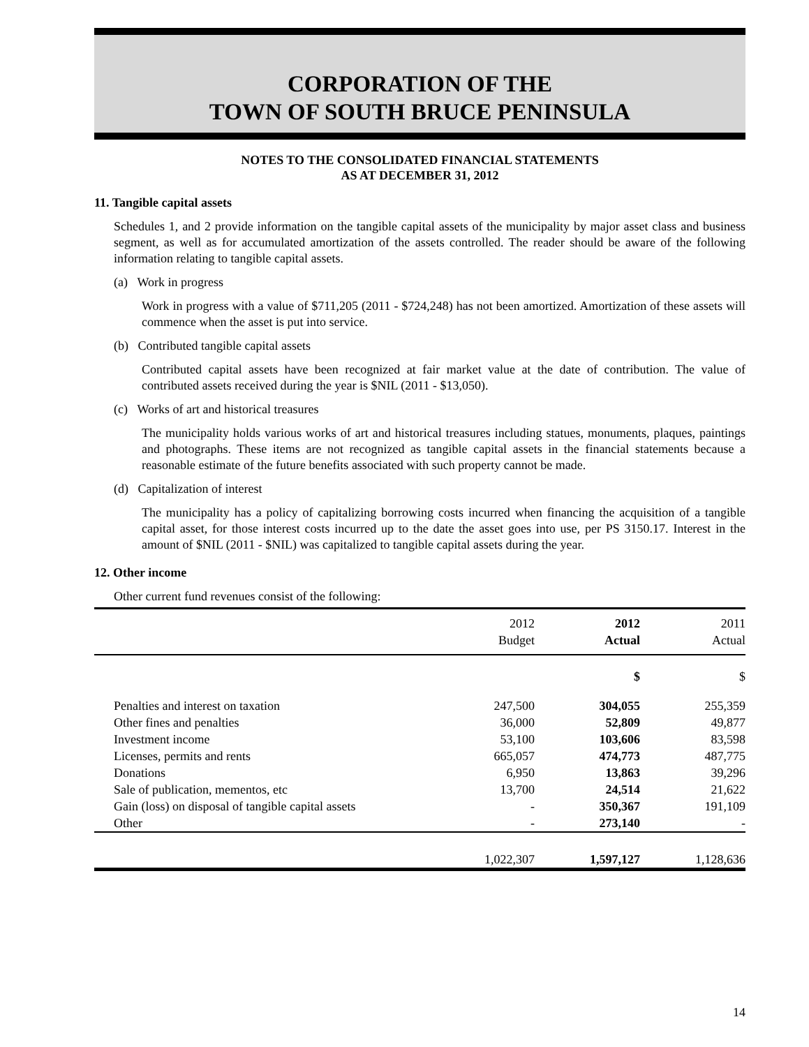CORPORATION OF THE
TOWN OF SOUTH BRUCE PENINSULA
NOTES TO THE CONSOLIDATED FINANCIAL STATEMENTS
AS AT DECEMBER 31, 2012
11. Tangible capital assets
Schedules 1, and 2 provide information on the tangible capital assets of the municipality by major asset class and business segment, as well as for accumulated amortization of the assets controlled. The reader should be aware of the following information relating to tangible capital assets.
(a) Work in progress
Work in progress with a value of $711,205 (2011 - $724,248) has not been amortized. Amortization of these assets will commence when the asset is put into service.
(b) Contributed tangible capital assets
Contributed capital assets have been recognized at fair market value at the date of contribution. The value of contributed assets received during the year is $NIL (2011 - $13,050).
(c) Works of art and historical treasures
The municipality holds various works of art and historical treasures including statues, monuments, plaques, paintings and photographs. These items are not recognized as tangible capital assets in the financial statements because a reasonable estimate of the future benefits associated with such property cannot be made.
(d) Capitalization of interest
The municipality has a policy of capitalizing borrowing costs incurred when financing the acquisition of a tangible capital asset, for those interest costs incurred up to the date the asset goes into use, per PS 3150.17. Interest in the amount of $NIL (2011 - $NIL) was capitalized to tangible capital assets during the year.
12. Other income
Other current fund revenues consist of the following:
| | 2012 Budget | 2012 Actual | 2011 Actual |
| --- | --- | --- | --- |
| | | $ | $ |
| Penalties and interest on taxation | 247,500 | 304,055 | 255,359 |
| Other fines and penalties | 36,000 | 52,809 | 49,877 |
| Investment income | 53,100 | 103,606 | 83,598 |
| Licenses, permits and rents | 665,057 | 474,773 | 487,775 |
| Donations | 6,950 | 13,863 | 39,296 |
| Sale of publication, mementos, etc | 13,700 | 24,514 | 21,622 |
| Gain (loss) on disposal of tangible capital assets | - | 350,367 | 191,109 |
| Other | - | 273,140 | - |
| | 1,022,307 | 1,597,127 | 1,128,636 |
14